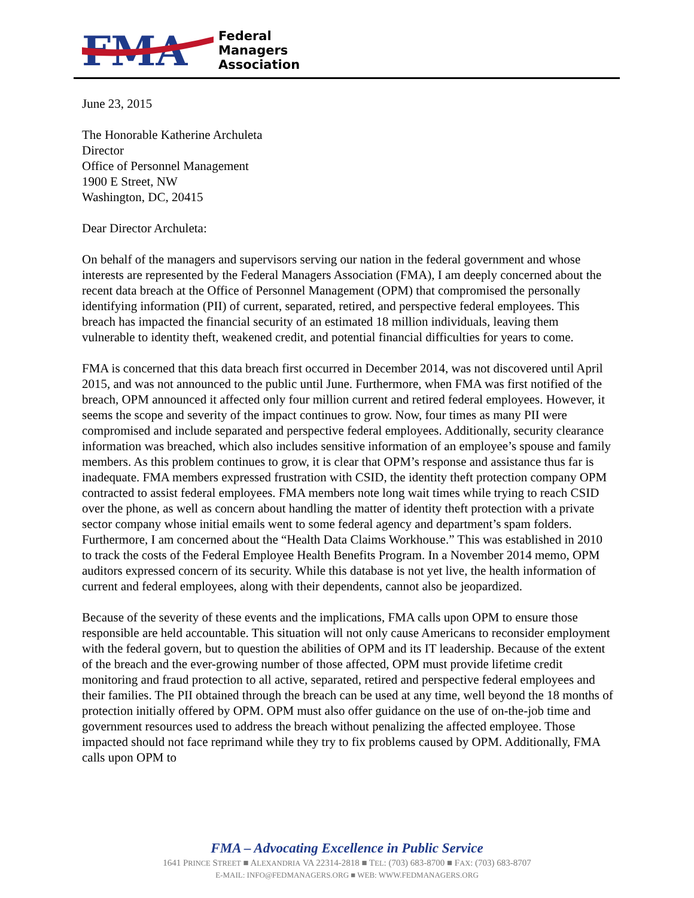FMA
Federal
Managers
Association
June 23, 2015
The Honorable Katherine Archuleta
Director
Office of Personnel Management
1900 E Street, NW
Washington, DC, 20415
Dear Director Archuleta:
On behalf of the managers and supervisors serving our nation in the federal government and whose interests are represented by the Federal Managers Association (FMA), I am deeply concerned about the recent data breach at the Office of Personnel Management (OPM) that compromised the personally identifying information (PII) of current, separated, retired, and perspective federal employees. This breach has impacted the financial security of an estimated 18 million individuals, leaving them vulnerable to identity theft, weakened credit, and potential financial difficulties for years to come.
FMA is concerned that this data breach first occurred in December 2014, was not discovered until April 2015, and was not announced to the public until June. Furthermore, when FMA was first notified of the breach, OPM announced it affected only four million current and retired federal employees. However, it seems the scope and severity of the impact continues to grow. Now, four times as many PII were compromised and include separated and perspective federal employees. Additionally, security clearance information was breached, which also includes sensitive information of an employee’s spouse and family members. As this problem continues to grow, it is clear that OPM’s response and assistance thus far is inadequate. FMA members expressed frustration with CSID, the identity theft protection company OPM contracted to assist federal employees. FMA members note long wait times while trying to reach CSID over the phone, as well as concern about handling the matter of identity theft protection with a private sector company whose initial emails went to some federal agency and department’s spam folders. Furthermore, I am concerned about the “Health Data Claims Workhouse.” This was established in 2010 to track the costs of the Federal Employee Health Benefits Program. In a November 2014 memo, OPM auditors expressed concern of its security. While this database is not yet live, the health information of current and federal employees, along with their dependents, cannot also be jeopardized.
Because of the severity of these events and the implications, FMA calls upon OPM to ensure those responsible are held accountable. This situation will not only cause Americans to reconsider employment with the federal govern, but to question the abilities of OPM and its IT leadership. Because of the extent of the breach and the ever-growing number of those affected, OPM must provide lifetime credit monitoring and fraud protection to all active, separated, retired and perspective federal employees and their families. The PII obtained through the breach can be used at any time, well beyond the 18 months of protection initially offered by OPM. OPM must also offer guidance on the use of on-the-job time and government resources used to address the breach without penalizing the affected employee. Those impacted should not face reprimand while they try to fix problems caused by OPM. Additionally, FMA calls upon OPM to
FMA – Advocating Excellence in Public Service
1641 PRINCE STREET ■ ALEXANDRIA VA 22314-2818 ■ TEL: (703) 683-8700 ■ FAX: (703) 683-8707
E-MAIL: INFO@FEDMANAGERS.ORG ■ WEB: WWW.FEDMANAGERS.ORG